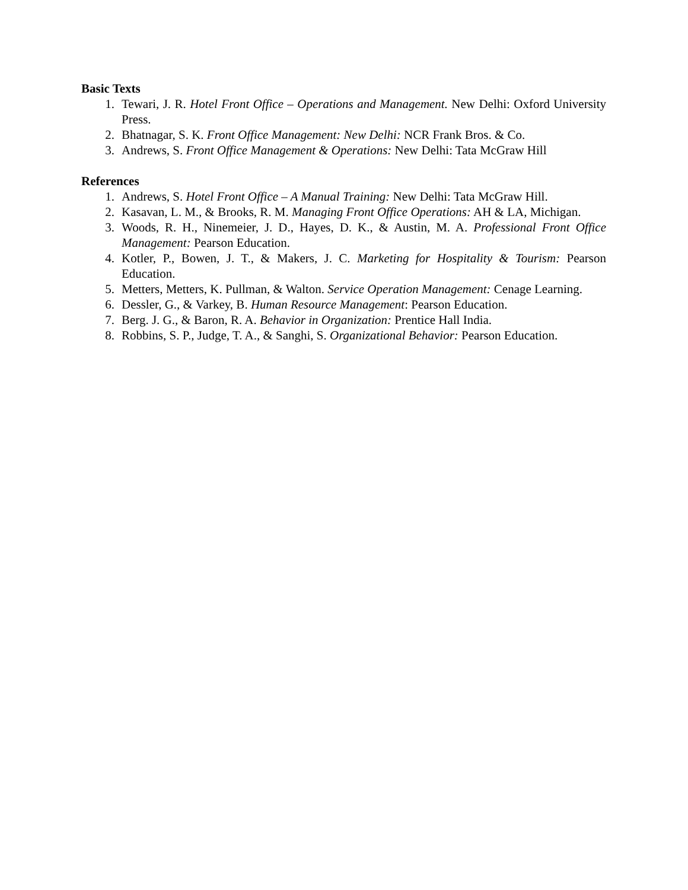Basic Texts
1. Tewari, J. R. Hotel Front Office – Operations and Management. New Delhi: Oxford University Press.
2. Bhatnagar, S. K. Front Office Management: New Delhi: NCR Frank Bros. & Co.
3. Andrews, S. Front Office Management & Operations: New Delhi: Tata McGraw Hill
References
1. Andrews, S. Hotel Front Office – A Manual Training: New Delhi: Tata McGraw Hill.
2. Kasavan, L. M., & Brooks, R. M. Managing Front Office Operations: AH & LA, Michigan.
3. Woods, R. H., Ninemeier, J. D., Hayes, D. K., & Austin, M. A. Professional Front Office Management: Pearson Education.
4. Kotler, P., Bowen, J. T., & Makers, J. C. Marketing for Hospitality & Tourism: Pearson Education.
5. Metters, Metters, K. Pullman, & Walton. Service Operation Management: Cenage Learning.
6. Dessler, G., & Varkey, B. Human Resource Management: Pearson Education.
7. Berg. J. G., & Baron, R. A. Behavior in Organization: Prentice Hall India.
8. Robbins, S. P., Judge, T. A., & Sanghi, S. Organizational Behavior: Pearson Education.